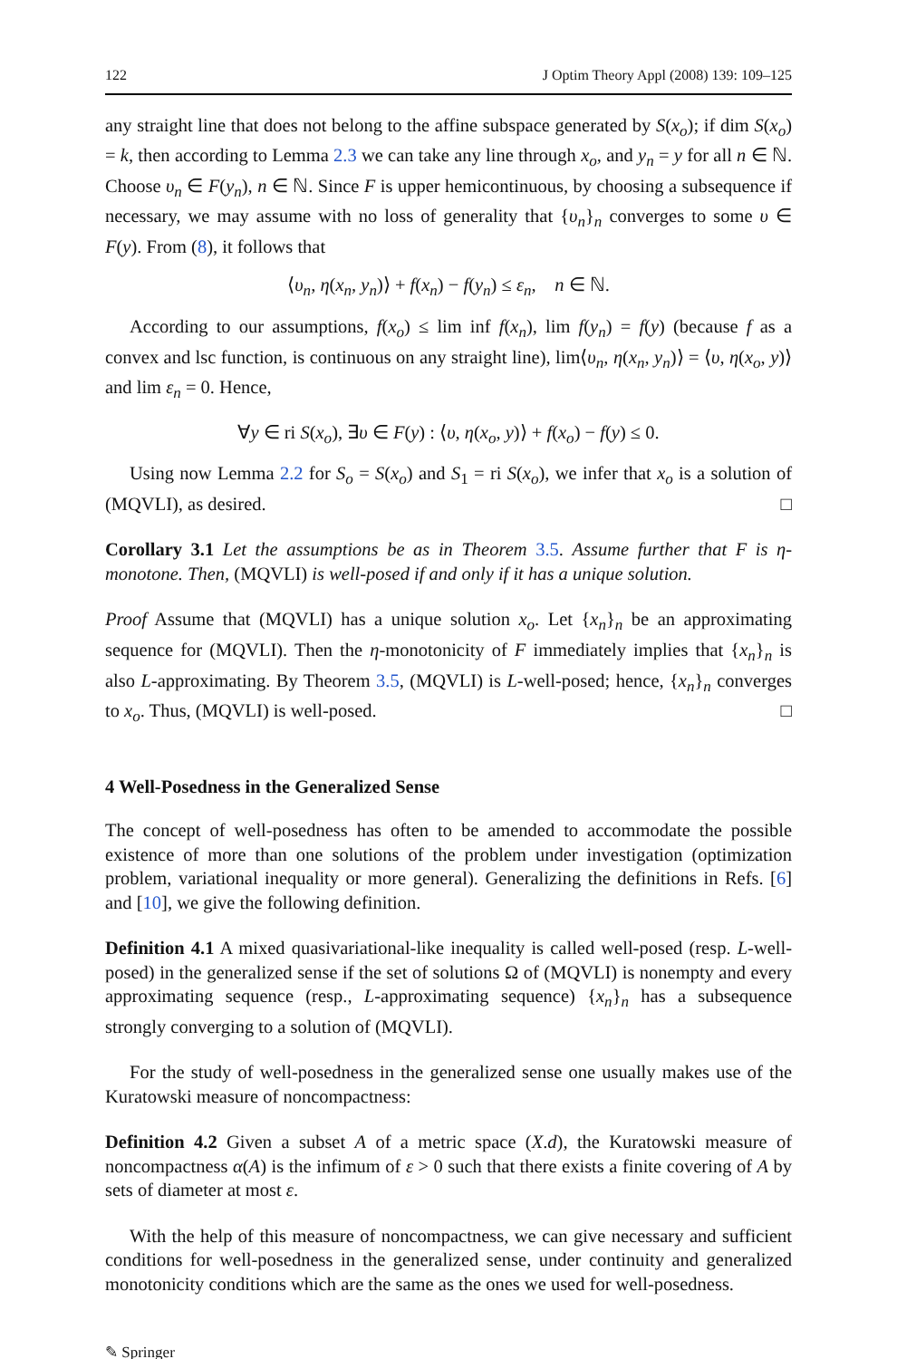122 J Optim Theory Appl (2008) 139: 109–125
any straight line that does not belong to the affine subspace generated by S(x<sub>o</sub>); if dim S(x<sub>o</sub>) = k, then according to Lemma 2.3 we can take any line through x<sub>o</sub>, and y<sub>n</sub> = y for all n ∈ ℕ. Choose υ<sub>n</sub> ∈ F(y<sub>n</sub>), n ∈ ℕ. Since F is upper hemicontinuous, by choosing a subsequence if necessary, we may assume with no loss of generality that {υ<sub>n</sub>}<sub>n</sub> converges to some υ ∈ F(y). From (8), it follows that
⟨υ<sub>n</sub>, η(x<sub>n</sub>, y<sub>n</sub>)⟩ + f(x<sub>n</sub>) − f(y<sub>n</sub>) ≤ ε<sub>n</sub>, n ∈ ℕ.
According to our assumptions, f(x<sub>o</sub>) ≤ lim inf f(x<sub>n</sub>), lim f(y<sub>n</sub>) = f(y) (because f as a convex and lsc function, is continuous on any straight line), lim⟨υ<sub>n</sub>, η(x<sub>n</sub>, y<sub>n</sub>)⟩ = ⟨υ, η(x<sub>o</sub>, y)⟩ and lim ε<sub>n</sub> = 0. Hence,
∀y ∈ ri S(x<sub>o</sub>), ∃υ ∈ F(y) : ⟨υ, η(x<sub>o</sub>, y)⟩ + f(x<sub>o</sub>) − f(y) ≤ 0.
Using now Lemma 2.2 for S<sub>o</sub> = S(x<sub>o</sub>) and S<sub>1</sub> = ri S(x<sub>o</sub>), we infer that x<sub>o</sub> is a solution of (MQVLI), as desired. □
Corollary 3.1 Let the assumptions be as in Theorem 3.5. Assume further that F is η-monotone. Then, (MQVLI) is well-posed if and only if it has a unique solution.
Proof Assume that (MQVLI) has a unique solution x<sub>o</sub>. Let {x<sub>n</sub>}<sub>n</sub> be an approximating sequence for (MQVLI). Then the η-monotonicity of F immediately implies that {x<sub>n</sub>}<sub>n</sub> is also L-approximating. By Theorem 3.5, (MQVLI) is L-well-posed; hence, {x<sub>n</sub>}<sub>n</sub> converges to x<sub>o</sub>. Thus, (MQVLI) is well-posed. □
4 Well-Posedness in the Generalized Sense
The concept of well-posedness has often to be amended to accommodate the possible existence of more than one solutions of the problem under investigation (optimization problem, variational inequality or more general). Generalizing the definitions in Refs. [6] and [10], we give the following definition.
Definition 4.1 A mixed quasivariational-like inequality is called well-posed (resp. L-well-posed) in the generalized sense if the set of solutions Ω of (MQVLI) is nonempty and every approximating sequence (resp., L-approximating sequence) {x<sub>n</sub>}<sub>n</sub> has a subsequence strongly converging to a solution of (MQVLI).
For the study of well-posedness in the generalized sense one usually makes use of the Kuratowski measure of noncompactness:
Definition 4.2 Given a subset A of a metric space (X.d), the Kuratowski measure of noncompactness α(A) is the infimum of ε > 0 such that there exists a finite covering of A by sets of diameter at most ε.
With the help of this measure of noncompactness, we can give necessary and sufficient conditions for well-posedness in the generalized sense, under continuity and generalized monotonicity conditions which are the same as the ones we used for well-posedness.
✎ Springer